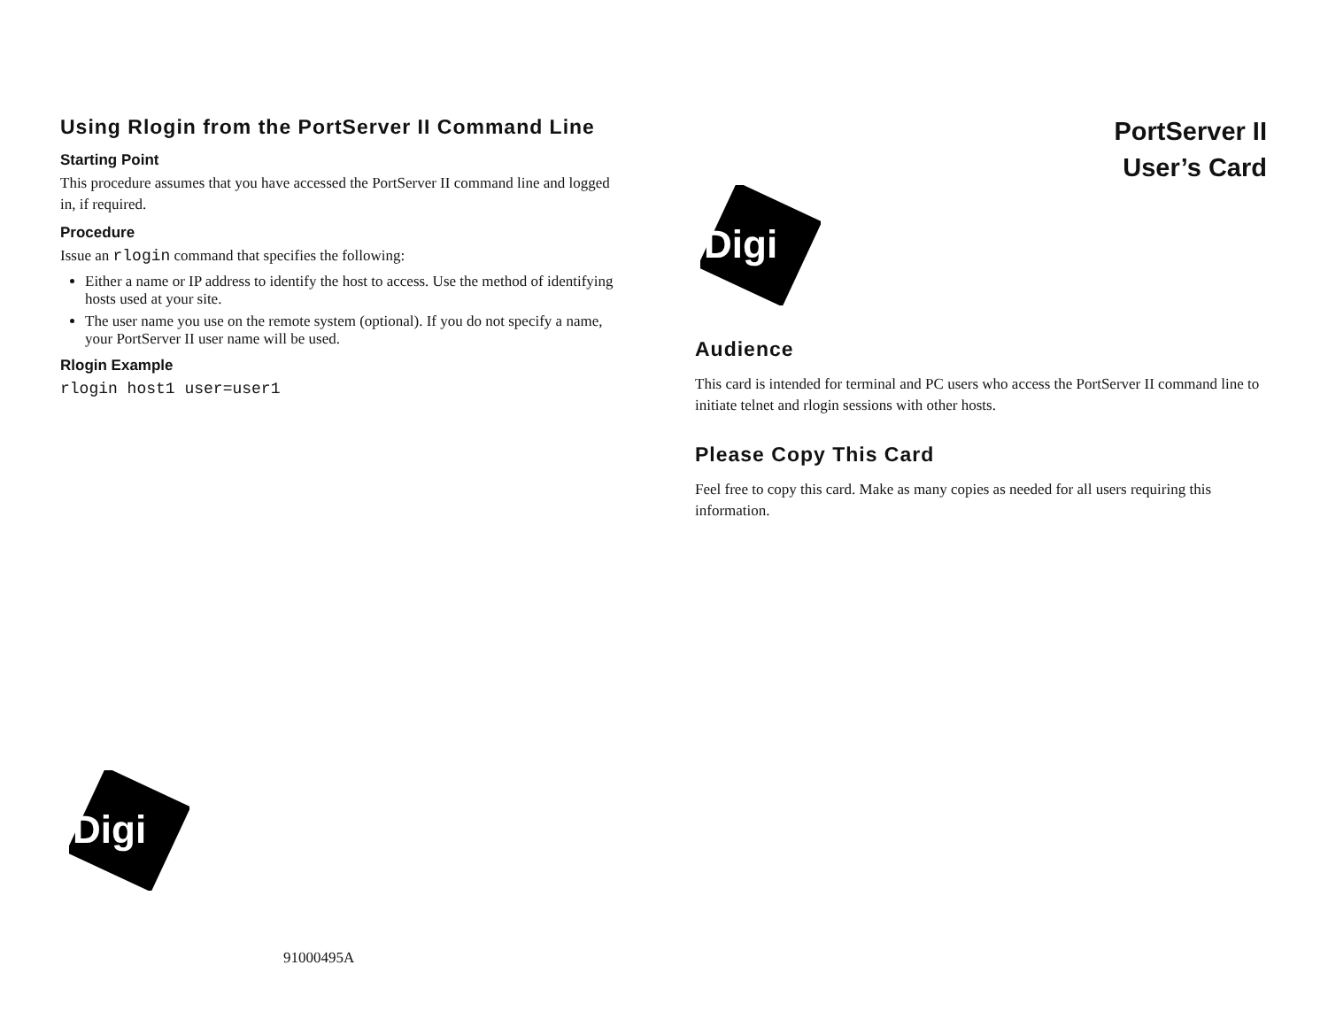Using Rlogin from the PortServer II Command Line
Starting Point
This procedure assumes that you have accessed the PortServer II command line and logged in, if required.
Procedure
Issue an rlogin command that specifies the following:
Either a name or IP address to identify the host to access. Use the method of identifying hosts used at your site.
The user name you use on the remote system (optional). If you do not specify a name, your PortServer II user name will be used.
Rlogin Example
rlogin host1 user=user1
Digi
91000495A
PortServer II
User’s Card
Digi
Audience
This card is intended for terminal and PC users who access the PortServer II command line to initiate telnet and rlogin sessions with other hosts.
Please Copy This Card
Feel free to copy this card. Make as many copies as needed for all users requiring this information.